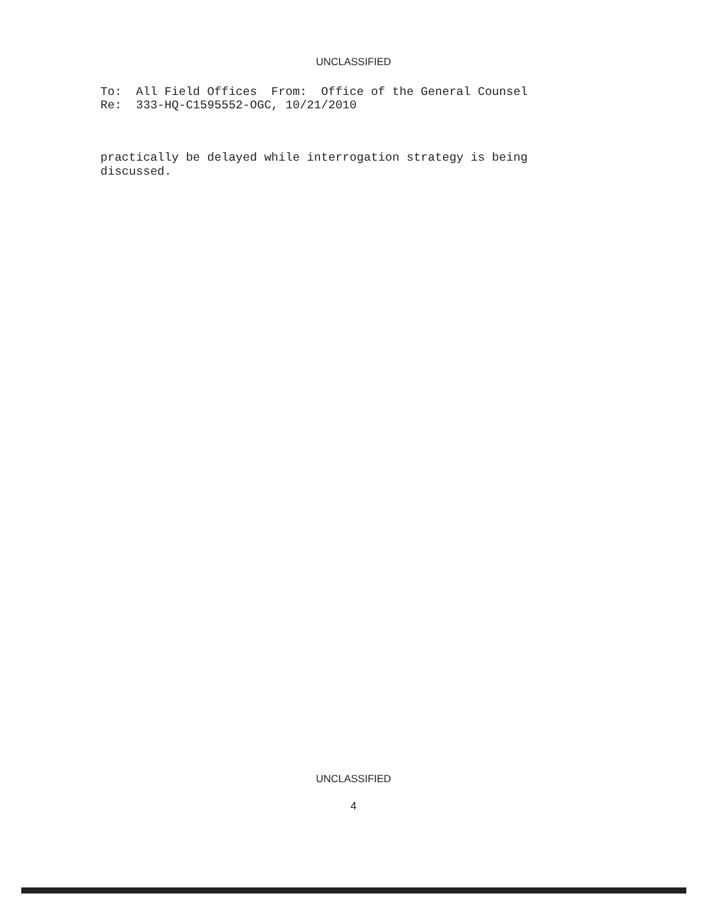UNCLASSIFIED
To: All Field Offices From: Office of the General Counsel Re: 333-HQ-C1595552-OGC, 10/21/2010
practically be delayed while interrogation strategy is being discussed.
UNCLASSIFIED
4